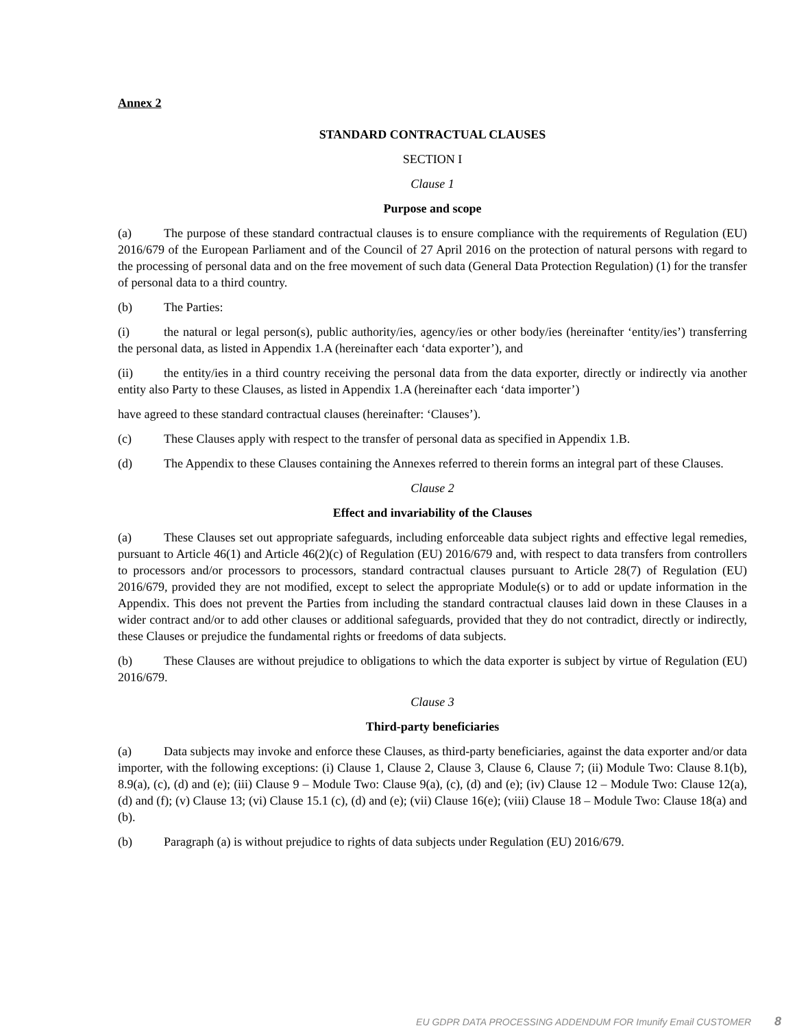Annex 2
STANDARD CONTRACTUAL CLAUSES
SECTION I
Clause 1
Purpose and scope
(a) The purpose of these standard contractual clauses is to ensure compliance with the requirements of Regulation (EU) 2016/679 of the European Parliament and of the Council of 27 April 2016 on the protection of natural persons with regard to the processing of personal data and on the free movement of such data (General Data Protection Regulation) (1) for the transfer of personal data to a third country.
(b) The Parties:
(i) the natural or legal person(s), public authority/ies, agency/ies or other body/ies (hereinafter ‘entity/ies’) transferring the personal data, as listed in Appendix 1.A (hereinafter each ‘data exporter’), and
(ii) the entity/ies in a third country receiving the personal data from the data exporter, directly or indirectly via another entity also Party to these Clauses, as listed in Appendix 1.A (hereinafter each ‘data importer’)
have agreed to these standard contractual clauses (hereinafter: ‘Clauses’).
(c) These Clauses apply with respect to the transfer of personal data as specified in Appendix 1.B.
(d) The Appendix to these Clauses containing the Annexes referred to therein forms an integral part of these Clauses.
Clause 2
Effect and invariability of the Clauses
(a) These Clauses set out appropriate safeguards, including enforceable data subject rights and effective legal remedies, pursuant to Article 46(1) and Article 46(2)(c) of Regulation (EU) 2016/679 and, with respect to data transfers from controllers to processors and/or processors to processors, standard contractual clauses pursuant to Article 28(7) of Regulation (EU) 2016/679, provided they are not modified, except to select the appropriate Module(s) or to add or update information in the Appendix. This does not prevent the Parties from including the standard contractual clauses laid down in these Clauses in a wider contract and/or to add other clauses or additional safeguards, provided that they do not contradict, directly or indirectly, these Clauses or prejudice the fundamental rights or freedoms of data subjects.
(b) These Clauses are without prejudice to obligations to which the data exporter is subject by virtue of Regulation (EU) 2016/679.
Clause 3
Third-party beneficiaries
(a) Data subjects may invoke and enforce these Clauses, as third-party beneficiaries, against the data exporter and/or data importer, with the following exceptions: (i) Clause 1, Clause 2, Clause 3, Clause 6, Clause 7; (ii) Module Two: Clause 8.1(b), 8.9(a), (c), (d) and (e); (iii) Clause 9 – Module Two: Clause 9(a), (c), (d) and (e); (iv) Clause 12 – Module Two: Clause 12(a), (d) and (f); (v) Clause 13; (vi) Clause 15.1 (c), (d) and (e); (vii) Clause 16(e); (viii) Clause 18 – Module Two: Clause 18(a) and (b).
(b) Paragraph (a) is without prejudice to rights of data subjects under Regulation (EU) 2016/679.
EU GDPR DATA PROCESSING ADDENDUM FOR Imunify Email CUSTOMER 8